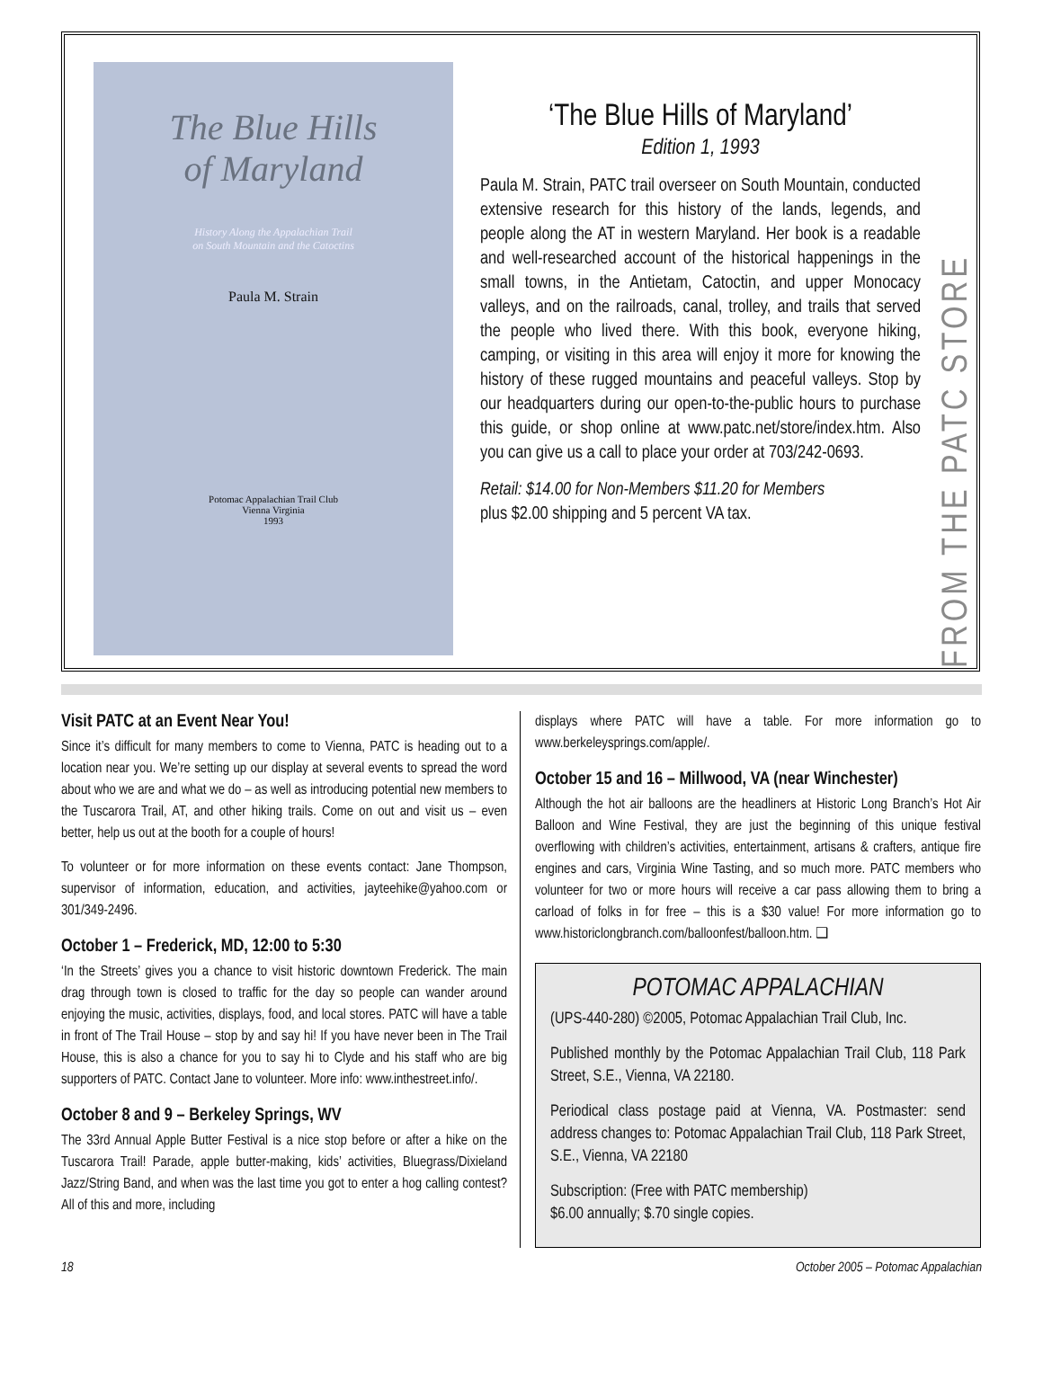The Blue Hills
of Maryland
History Along the Appalachian Trail
on South Mountain and the Catoctins
Paula M. Strain
Potomac Appalachian Trail Club
Vienna Virginia
1993
‘The Blue Hills of Maryland’
Edition 1, 1993
Paula M. Strain, PATC trail overseer on South Mountain, conducted extensive research for this history of the lands, legends, and people along the AT in western Maryland. Her book is a readable and well-researched account of the historical happenings in the small towns, in the Antietam, Catoctin, and upper Monocacy valleys, and on the railroads, canal, trolley, and trails that served the people who lived there. With this book, everyone hiking, camping, or visiting in this area will enjoy it more for knowing the history of these rugged mountains and peaceful valleys. Stop by our headquarters during our open-to-the-public hours to purchase this guide, or shop online at www.patc.net/store/index.htm. Also you can give us a call to place your order at 703/242-0693.
Retail: $14.00 for Non-Members $11.20 for Members
plus $2.00 shipping and 5 percent VA tax.
FROM THE PATC STORE
Visit PATC at an Event Near You!
Since it’s difficult for many members to come to Vienna, PATC is heading out to a location near you. We’re setting up our display at several events to spread the word about who we are and what we do – as well as introducing potential new members to the Tuscarora Trail, AT, and other hiking trails. Come on out and visit us – even better, help us out at the booth for a couple of hours!
To volunteer or for more information on these events contact: Jane Thompson, supervisor of information, education, and activities, jayteehike@yahoo.com or 301/349-2496.
October 1 – Frederick, MD, 12:00 to 5:30
‘In the Streets’ gives you a chance to visit historic downtown Frederick. The main drag through town is closed to traffic for the day so people can wander around enjoying the music, activities, displays, food, and local stores. PATC will have a table in front of The Trail House – stop by and say hi! If you have never been in The Trail House, this is also a chance for you to say hi to Clyde and his staff who are big supporters of PATC. Contact Jane to volunteer. More info: www.inthestreet.info/.
October 8 and 9 – Berkeley Springs, WV
The 33rd Annual Apple Butter Festival is a nice stop before or after a hike on the Tuscarora Trail! Parade, apple butter-making, kids’ activities, Bluegrass/Dixieland Jazz/String Band, and when was the last time you got to enter a hog calling contest? All of this and more, including
displays where PATC will have a table. For more information go to www.berkeleysprings.com/apple/.
October 15 and 16 – Millwood, VA (near Winchester)
Although the hot air balloons are the headliners at Historic Long Branch’s Hot Air Balloon and Wine Festival, they are just the beginning of this unique festival overflowing with children’s activities, entertainment, artisans & crafters, antique fire engines and cars, Virginia Wine Tasting, and so much more. PATC members who volunteer for two or more hours will receive a car pass allowing them to bring a carload of folks in for free – this is a $30 value! For more information go to www.historiclongbranch.com/balloonfest/balloon.htm. ❑
POTOMAC APPALACHIAN
(UPS-440-280) ©2005, Potomac Appalachian Trail Club, Inc.
Published monthly by the Potomac Appalachian Trail Club, 118 Park Street, S.E., Vienna, VA 22180.
Periodical class postage paid at Vienna, VA. Postmaster: send address changes to: Potomac Appalachian Trail Club, 118 Park Street, S.E., Vienna, VA 22180
Subscription: (Free with PATC membership)
$6.00 annually; $.70 single copies.
18 October 2005 – Potomac Appalachian